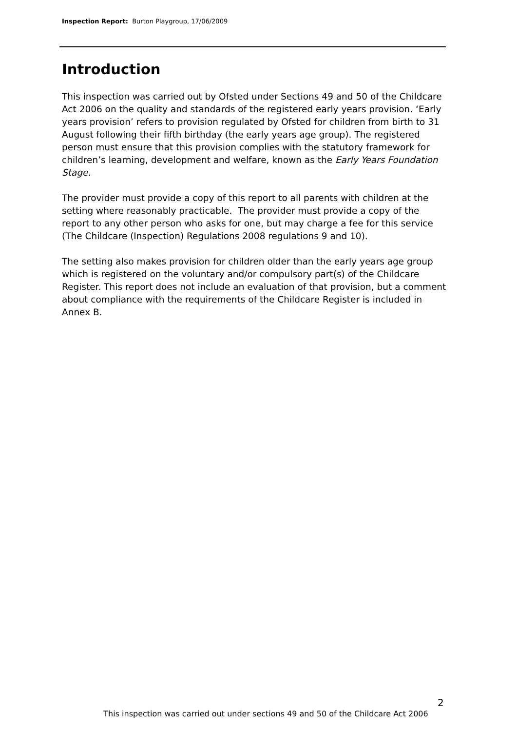Inspection Report: Burton Playgroup, 17/06/2009
Introduction
This inspection was carried out by Ofsted under Sections 49 and 50 of the Childcare Act 2006 on the quality and standards of the registered early years provision. ‘Early years provision’ refers to provision regulated by Ofsted for children from birth to 31 August following their fifth birthday (the early years age group). The registered person must ensure that this provision complies with the statutory framework for children’s learning, development and welfare, known as the Early Years Foundation Stage.
The provider must provide a copy of this report to all parents with children at the setting where reasonably practicable. The provider must provide a copy of the report to any other person who asks for one, but may charge a fee for this service (The Childcare (Inspection) Regulations 2008 regulations 9 and 10).
The setting also makes provision for children older than the early years age group which is registered on the voluntary and/or compulsory part(s) of the Childcare Register. This report does not include an evaluation of that provision, but a comment about compliance with the requirements of the Childcare Register is included in Annex B.
2
This inspection was carried out under sections 49 and 50 of the Childcare Act 2006